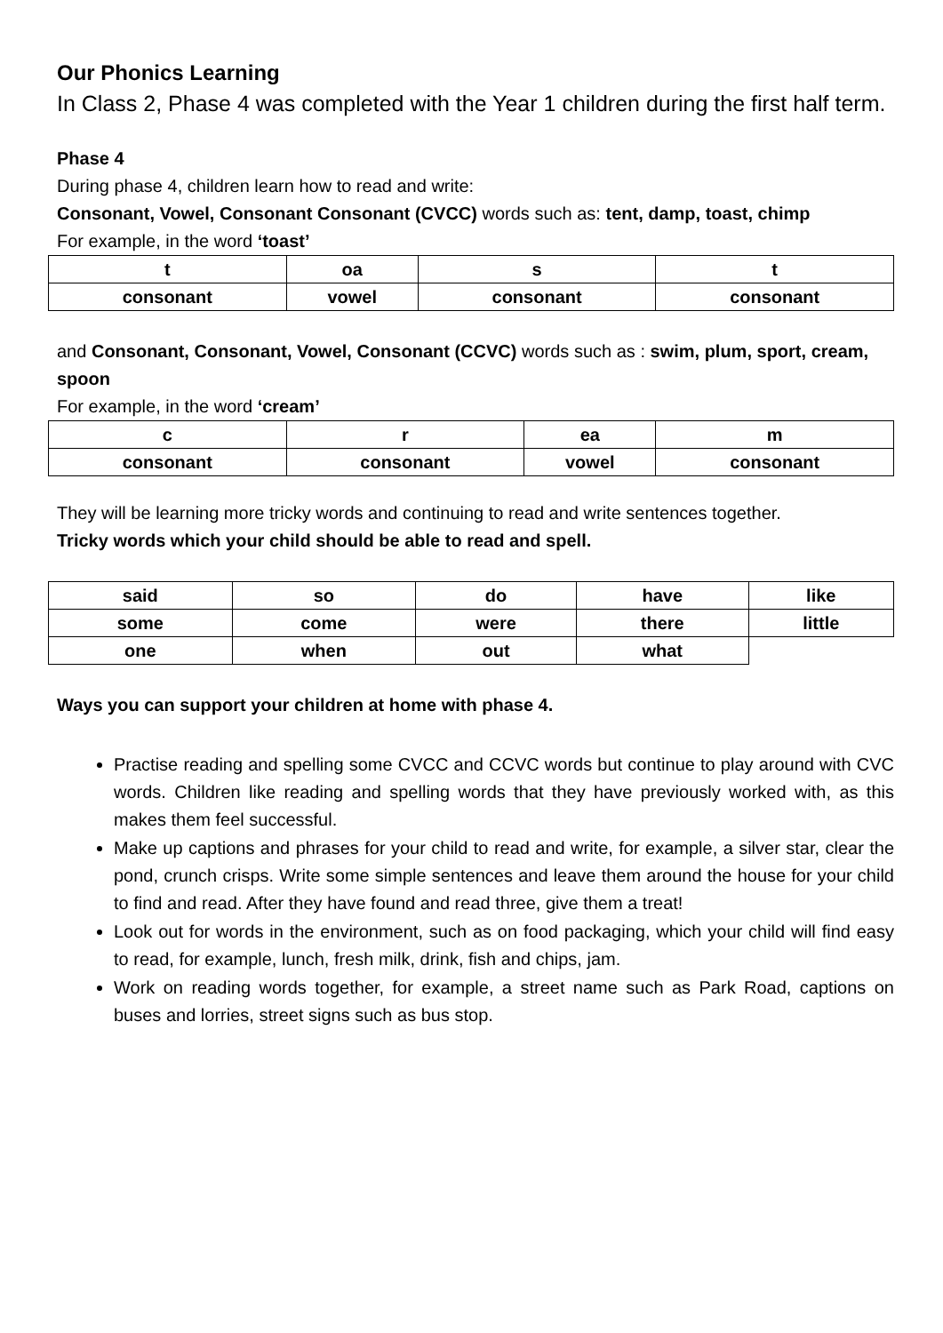Our Phonics Learning
In Class 2, Phase 4 was completed with the Year 1 children during the first half term.
Phase 4
During phase 4, children learn how to read and write:
Consonant, Vowel, Consonant Consonant (CVCC) words such as: tent, damp, toast, chimp
For example, in the word ‘toast’
| t | oa | s | t |
| consonant | vowel | consonant | consonant |
and Consonant, Consonant, Vowel, Consonant (CCVC) words such as : swim, plum, sport, cream, spoon
For example, in the word ‘cream’
| c | r | ea | m |
| consonant | consonant | vowel | consonant |
They will be learning more tricky words and continuing to read and write sentences together.
Tricky words which your child should be able to read and spell.
| said | so | do | have | like |
| some | come | were | there | little |
| one | when | out | what | |
Ways you can support your children at home with phase 4.
Practise reading and spelling some CVCC and CCVC words but continue to play around with CVC words. Children like reading and spelling words that they have previously worked with, as this makes them feel successful.
Make up captions and phrases for your child to read and write, for example, a silver star, clear the pond, crunch crisps. Write some simple sentences and leave them around the house for your child to find and read. After they have found and read three, give them a treat!
Look out for words in the environment, such as on food packaging, which your child will find easy to read, for example, lunch, fresh milk, drink, fish and chips, jam.
Work on reading words together, for example, a street name such as Park Road, captions on buses and lorries, street signs such as bus stop.